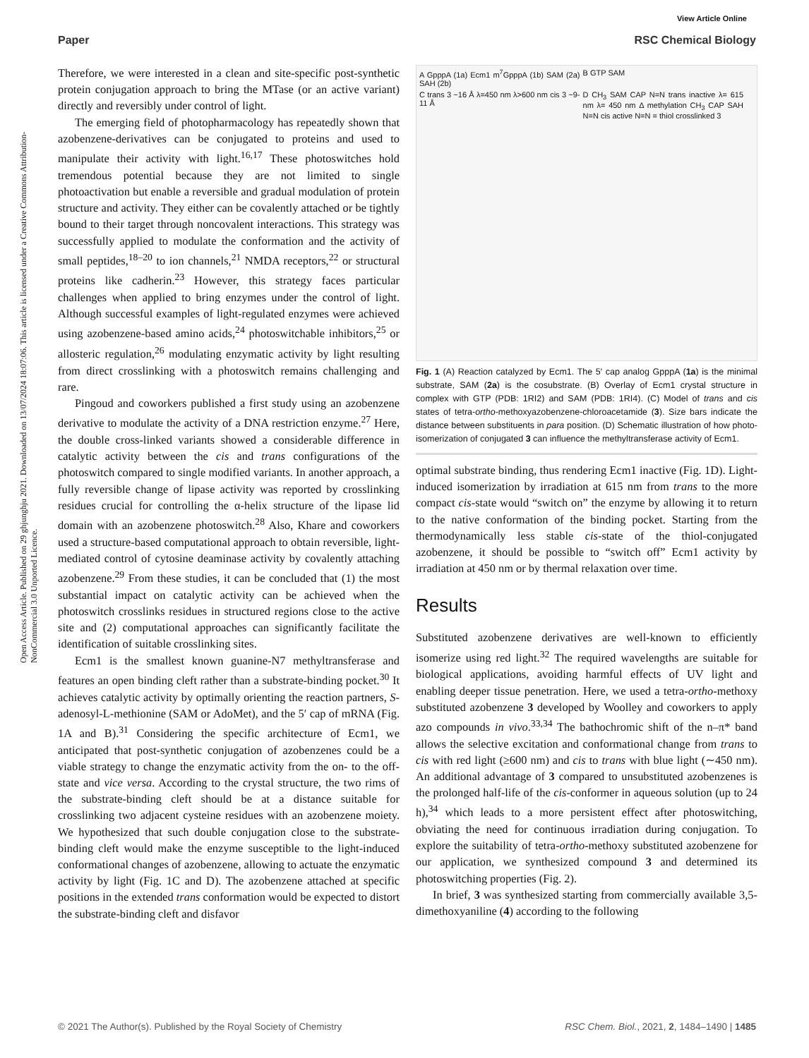Open Access Article. Published on 29 ghjunghju 2021. Downloaded on 13/07/2024 18:07:06. This article is licensed under a Creative Commons Attribution-NonCommercial 3.0 Unported Licence.
View Article Online
Paper RSC Chemical Biology
Therefore, we were interested in a clean and site-specific post-synthetic protein conjugation approach to bring the MTase (or an active variant) directly and reversibly under control of light.
The emerging field of photopharmacology has repeatedly shown that azobenzene-derivatives can be conjugated to proteins and used to manipulate their activity with light.<sup>16,17</sup> These photoswitches hold tremendous potential because they are not limited to single photoactivation but enable a reversible and gradual modulation of protein structure and activity. They either can be covalently attached or be tightly bound to their target through noncovalent interactions. This strategy was successfully applied to modulate the conformation and the activity of small peptides,<sup>18–20</sup> to ion channels,<sup>21</sup> NMDA receptors,<sup>22</sup> or structural proteins like cadherin.<sup>23</sup> However, this strategy faces particular challenges when applied to bring enzymes under the control of light. Although successful examples of light-regulated enzymes were achieved using azobenzene-based amino acids,<sup>24</sup> photoswitchable inhibitors,<sup>25</sup> or allosteric regulation,<sup>26</sup> modulating enzymatic activity by light resulting from direct crosslinking with a photoswitch remains challenging and rare.
Pingoud and coworkers published a first study using an azobenzene derivative to modulate the activity of a DNA restriction enzyme.<sup>27</sup> Here, the double cross-linked variants showed a considerable difference in catalytic activity between the cis and trans configurations of the photoswitch compared to single modified variants. In another approach, a fully reversible change of lipase activity was reported by crosslinking residues crucial for controlling the α-helix structure of the lipase lid domain with an azobenzene photoswitch.<sup>28</sup> Also, Khare and coworkers used a structure-based computational approach to obtain reversible, light-mediated control of cytosine deaminase activity by covalently attaching azobenzene.<sup>29</sup> From these studies, it can be concluded that (1) the most substantial impact on catalytic activity can be achieved when the photoswitch crosslinks residues in structured regions close to the active site and (2) computational approaches can significantly facilitate the identification of suitable crosslinking sites.
Ecm1 is the smallest known guanine-N7 methyltransferase and features an open binding cleft rather than a substrate-binding pocket.<sup>30</sup> It achieves catalytic activity by optimally orienting the reaction partners, S-adenosyl-L-methionine (SAM or AdoMet), and the 5′ cap of mRNA (Fig. 1A and B).<sup>31</sup> Considering the specific architecture of Ecm1, we anticipated that post-synthetic conjugation of azobenzenes could be a viable strategy to change the enzymatic activity from the on- to the off-state and vice versa. According to the crystal structure, the two rims of the substrate-binding cleft should be at a distance suitable for crosslinking two adjacent cysteine residues with an azobenzene moiety. We hypothesized that such double conjugation close to the substrate-binding cleft would make the enzyme susceptible to the light-induced conformational changes of azobenzene, allowing to actuate the enzymatic activity by light (Fig. 1C and D). The azobenzene attached at specific positions in the extended trans conformation would be expected to distort the substrate-binding cleft and disfavor
A GpppA (1a) Ecm1 m<sup>7</sup>GpppA (1b) SAM (2a) SAH (2b) B GTP SAM C trans 3 ~16 Å λ=450 nm λ>600 nm cis 3 ~9-11 Å D CH<sub>3</sub> SAM CAP N=N trans inactive λ= 615 nm λ= 450 nm Δ methylation CH<sub>3</sub> CAP SAH N=N cis active N=N = thiol crosslinked 3
Fig. 1 (A) Reaction catalyzed by Ecm1. The 5′ cap analog GpppA (1a) is the minimal substrate, SAM (2a) is the cosubstrate. (B) Overlay of Ecm1 crystal structure in complex with GTP (PDB: 1RI2) and SAM (PDB: 1RI4). (C) Model of trans and cis states of tetra-ortho-methoxyazobenzene-chloroacetamide (3). Size bars indicate the distance between substituents in para position. (D) Schematic illustration of how photo-isomerization of conjugated 3 can influence the methyltransferase activity of Ecm1.
optimal substrate binding, thus rendering Ecm1 inactive (Fig. 1D). Light-induced isomerization by irradiation at 615 nm from trans to the more compact cis-state would “switch on” the enzyme by allowing it to return to the native conformation of the binding pocket. Starting from the thermodynamically less stable cis-state of the thiol-conjugated azobenzene, it should be possible to “switch off” Ecm1 activity by irradiation at 450 nm or by thermal relaxation over time.
Results
Substituted azobenzene derivatives are well-known to efficiently isomerize using red light.<sup>32</sup> The required wavelengths are suitable for biological applications, avoiding harmful effects of UV light and enabling deeper tissue penetration. Here, we used a tetra-ortho-methoxy substituted azobenzene 3 developed by Woolley and coworkers to apply azo compounds in vivo.<sup>33,34</sup> The bathochromic shift of the n–π* band allows the selective excitation and conformational change from trans to cis with red light (≥600 nm) and cis to trans with blue light (∼450 nm). An additional advantage of 3 compared to unsubstituted azobenzenes is the prolonged half-life of the cis-conformer in aqueous solution (up to 24 h),<sup>34</sup> which leads to a more persistent effect after photoswitching, obviating the need for continuous irradiation during conjugation. To explore the suitability of tetra-ortho-methoxy substituted azobenzene for our application, we synthesized compound 3 and determined its photoswitching properties (Fig. 2).
In brief, 3 was synthesized starting from commercially available 3,5-dimethoxyaniline (4) according to the following
© 2021 The Author(s). Published by the Royal Society of Chemistry RSC Chem. Biol., 2021, 2, 1484–1490 | 1485